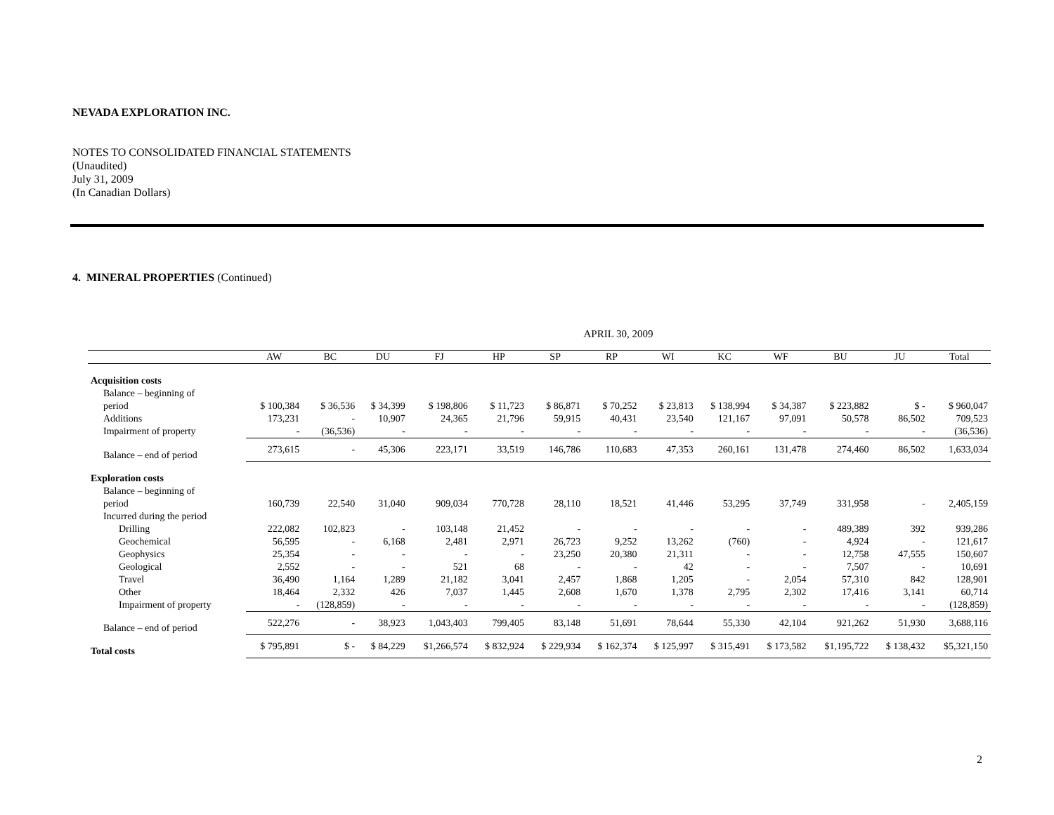NEVADA EXPLORATION INC.
NOTES TO CONSOLIDATED FINANCIAL STATEMENTS
(Unaudited)
July 31, 2009
(In Canadian Dollars)
4. MINERAL PROPERTIES (Continued)
| | APRIL 30, 2009 | | | | | | | | | | | | |
| --- | --- | --- | --- | --- | --- | --- | --- | --- | --- | --- | --- | --- | --- |
| | AW | BC | DU | FJ | HP | SP | RP | WI | KC | WF | BU | JU | Total |
| Acquisition costs | | | | | | | | | | | | | |
| Balance – beginning of | | | | | | | | | | | | | |
| period | $ 100,384 | $ 36,536 | $ 34,399 | $ 198,806 | $ 11,723 | $ 86,871 | $ 70,252 | $ 23,813 | $ 138,994 | $ 34,387 | $ 223,882 | $ - | $ 960,047 |
| Additions | 173,231 | - | 10,907 | 24,365 | 21,796 | 59,915 | 40,431 | 23,540 | 121,167 | 97,091 | 50,578 | 86,502 | 709,523 |
| Impairment of property | - | (36,536) | - | - | - | - | - | - | - | - | - | - | (36,536) |
| Balance – end of period | 273,615 | - | 45,306 | 223,171 | 33,519 | 146,786 | 110,683 | 47,353 | 260,161 | 131,478 | 274,460 | 86,502 | 1,633,034 |
| Exploration costs | | | | | | | | | | | | | |
| Balance – beginning of | | | | | | | | | | | | | |
| period | 160,739 | 22,540 | 31,040 | 909,034 | 770,728 | 28,110 | 18,521 | 41,446 | 53,295 | 37,749 | 331,958 | - | 2,405,159 |
| Incurred during the period | | | | | | | | | | | | | |
| Drilling | 222,082 | 102,823 | - | 103,148 | 21,452 | - | - | - | - | - | 489,389 | 392 | 939,286 |
| Geochemical | 56,595 | - | 6,168 | 2,481 | 2,971 | 26,723 | 9,252 | 13,262 | (760) | - | 4,924 | - | 121,617 |
| Geophysics | 25,354 | - | - | - | - | 23,250 | 20,380 | 21,311 | - | - | 12,758 | 47,555 | 150,607 |
| Geological | 2,552 | - | - | 521 | 68 | - | - | 42 | - | - | 7,507 | - | 10,691 |
| Travel | 36,490 | 1,164 | 1,289 | 21,182 | 3,041 | 2,457 | 1,868 | 1,205 | - | 2,054 | 57,310 | 842 | 128,901 |
| Other | 18,464 | 2,332 | 426 | 7,037 | 1,445 | 2,608 | 1,670 | 1,378 | 2,795 | 2,302 | 17,416 | 3,141 | 60,714 |
| Impairment of property | - | (128,859) | - | - | - | - | - | - | - | - | - | - | (128,859) |
| Balance – end of period | 522,276 | - | 38,923 | 1,043,403 | 799,405 | 83,148 | 51,691 | 78,644 | 55,330 | 42,104 | 921,262 | 51,930 | 3,688,116 |
| Total costs | $ 795,891 | $ - | $ 84,229 | $1,266,574 | $ 832,924 | $ 229,934 | $ 162,374 | $ 125,997 | $ 315,491 | $ 173,582 | $1,195,722 | $ 138,432 | $5,321,150 |
2